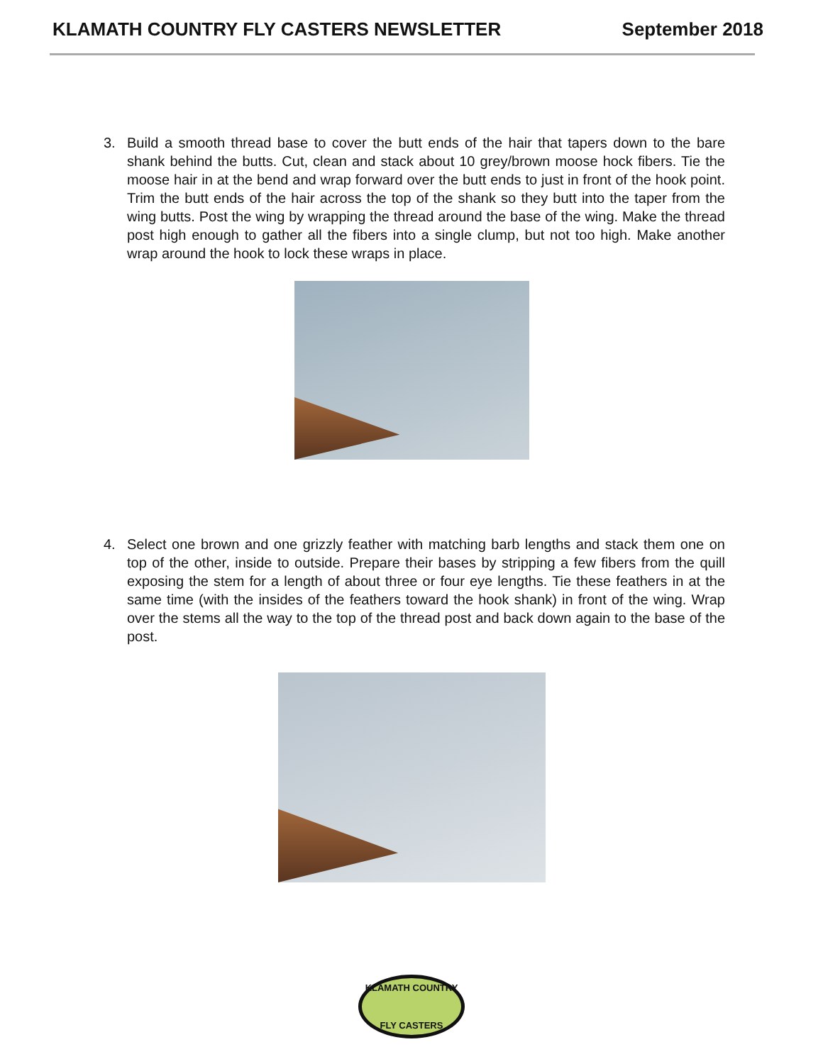KLAMATH COUNTRY FLY CASTERS NEWSLETTER September 2018
3. Build a smooth thread base to cover the butt ends of the hair that tapers down to the bare shank behind the butts. Cut, clean and stack about 10 grey/brown moose hock fibers. Tie the moose hair in at the bend and wrap forward over the butt ends to just in front of the hook point. Trim the butt ends of the hair across the top of the shank so they butt into the taper from the wing butts. Post the wing by wrapping the thread around the base of the wing. Make the thread post high enough to gather all the fibers into a single clump, but not too high. Make another wrap around the hook to lock these wraps in place.
4. Select one brown and one grizzly feather with matching barb lengths and stack them one on top of the other, inside to outside. Prepare their bases by stripping a few fibers from the quill exposing the stem for a length of about three or four eye lengths. Tie these feathers in at the same time (with the insides of the feathers toward the hook shank) in front of the wing. Wrap over the stems all the way to the top of the thread post and back down again to the base of the post.
KLAMATH COUNTRY
FLY CASTERS